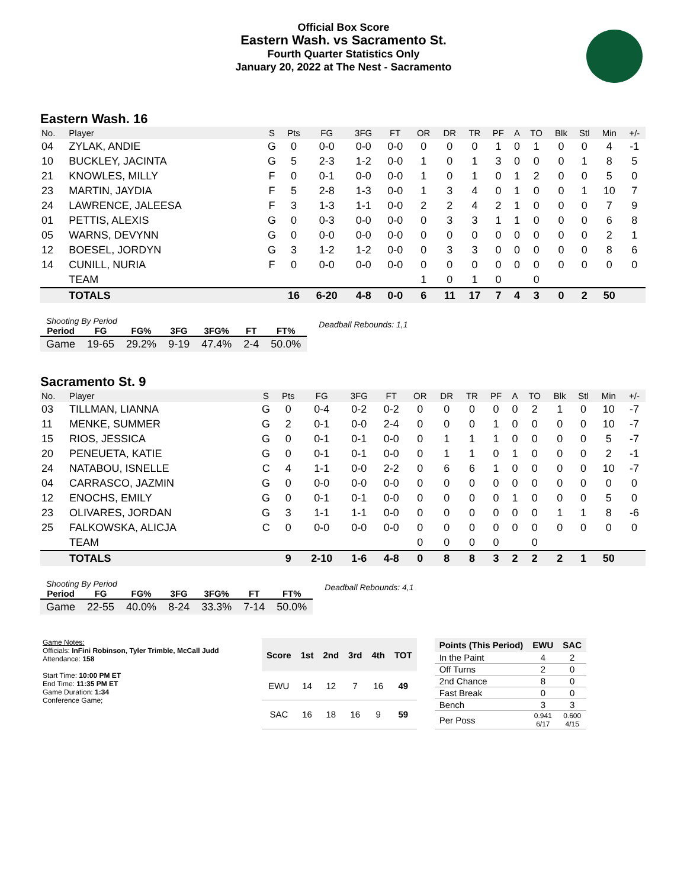Official Box Score
Eastern Wash. vs Sacramento St.
Fourth Quarter Statistics Only
January 20, 2022 at The Nest - Sacramento
Eastern Wash. 16
| No. | Player | S | Pts | FG | 3FG | FT | OR | DR | TR | PF | A | TO | Blk | Stl | Min | +/- |
| --- | --- | --- | --- | --- | --- | --- | --- | --- | --- | --- | --- | --- | --- | --- | --- | --- |
| 04 | ZYLAK, ANDIE | G | 0 | 0-0 | 0-0 | 0-0 | 0 | 0 | 0 | 1 | 0 | 1 | 0 | 0 | 4 | -1 |
| 10 | BUCKLEY, JACINTA | G | 5 | 2-3 | 1-2 | 0-0 | 1 | 0 | 1 | 3 | 0 | 0 | 0 | 1 | 8 | 5 |
| 21 | KNOWLES, MILLY | F | 0 | 0-1 | 0-0 | 0-0 | 1 | 0 | 1 | 0 | 1 | 2 | 0 | 0 | 5 | 0 |
| 23 | MARTIN, JAYDIA | F | 5 | 2-8 | 1-3 | 0-0 | 1 | 3 | 4 | 0 | 1 | 0 | 0 | 1 | 10 | 7 |
| 24 | LAWRENCE, JALEESA | F | 3 | 1-3 | 1-1 | 0-0 | 2 | 2 | 4 | 2 | 1 | 0 | 0 | 0 | 7 | 9 |
| 01 | PETTIS, ALEXIS | G | 0 | 0-3 | 0-0 | 0-0 | 0 | 3 | 3 | 1 | 1 | 0 | 0 | 0 | 6 | 8 |
| 05 | WARNS, DEVYNN | G | 0 | 0-0 | 0-0 | 0-0 | 0 | 0 | 0 | 0 | 0 | 0 | 0 | 0 | 2 | 1 |
| 12 | BOESEL, JORDYN | G | 3 | 1-2 | 1-2 | 0-0 | 0 | 3 | 3 | 0 | 0 | 0 | 0 | 0 | 8 | 6 |
| 14 | CUNILL, NURIA | F | 0 | 0-0 | 0-0 | 0-0 | 0 | 0 | 0 | 0 | 0 | 0 | 0 | 0 | 0 | 0 |
| | TEAM | | | | | | 1 | 0 | 1 | 0 | | 0 | | | | |
| | TOTALS | | 16 | 6-20 | 4-8 | 0-0 | 6 | 11 | 17 | 7 | 4 | 3 | 0 | 2 | 50 | |
| Shooting By Period | | | | | | |
| --- | --- | --- | --- | --- | --- | --- |
| Period | FG | FG% | 3FG | 3FG% | FT | FT% |
| Game | 19-65 | 29.2% | 9-19 | 47.4% | 2-4 | 50.0% |
Deadball Rebounds: 1,1
Sacramento St. 9
| No. | Player | S | Pts | FG | 3FG | FT | OR | DR | TR | PF | A | TO | Blk | Stl | Min | +/- |
| --- | --- | --- | --- | --- | --- | --- | --- | --- | --- | --- | --- | --- | --- | --- | --- | --- |
| 03 | TILLMAN, LIANNA | G | 0 | 0-4 | 0-2 | 0-2 | 0 | 0 | 0 | 0 | 0 | 2 | 1 | 0 | 10 | -7 |
| 11 | MENKE, SUMMER | G | 2 | 0-1 | 0-0 | 2-4 | 0 | 0 | 0 | 1 | 0 | 0 | 0 | 0 | 10 | -7 |
| 15 | RIOS, JESSICA | G | 0 | 0-1 | 0-1 | 0-0 | 0 | 1 | 1 | 1 | 0 | 0 | 0 | 0 | 5 | -7 |
| 20 | PENEUETA, KATIE | G | 0 | 0-1 | 0-1 | 0-0 | 0 | 1 | 1 | 0 | 1 | 0 | 0 | 0 | 2 | -1 |
| 24 | NATABOU, ISNELLE | C | 4 | 1-1 | 0-0 | 2-2 | 0 | 6 | 6 | 1 | 0 | 0 | 0 | 0 | 10 | -7 |
| 04 | CARRASCO, JAZMIN | G | 0 | 0-0 | 0-0 | 0-0 | 0 | 0 | 0 | 0 | 0 | 0 | 0 | 0 | 0 | 0 |
| 12 | ENOCHS, EMILY | G | 0 | 0-1 | 0-1 | 0-0 | 0 | 0 | 0 | 0 | 1 | 0 | 0 | 0 | 5 | 0 |
| 23 | OLIVARES, JORDAN | G | 3 | 1-1 | 1-1 | 0-0 | 0 | 0 | 0 | 0 | 0 | 0 | 1 | 1 | 8 | -6 |
| 25 | FALKOWSKA, ALICJA | C | 0 | 0-0 | 0-0 | 0-0 | 0 | 0 | 0 | 0 | 0 | 0 | 0 | 0 | 0 | 0 |
| | TEAM | | | | | | 0 | 0 | 0 | 0 | | 0 | | | | |
| | TOTALS | | 9 | 2-10 | 1-6 | 4-8 | 0 | 8 | 8 | 3 | 2 | 2 | 2 | 1 | 50 | |
| Shooting By Period | | | | | | |
| --- | --- | --- | --- | --- | --- | --- |
| Period | FG | FG% | 3FG | 3FG% | FT | FT% |
| Game | 22-55 | 40.0% | 8-24 | 33.3% | 7-14 | 50.0% |
Deadball Rebounds: 4,1
Game Notes:
Officials: InFini Robinson, Tyler Trimble, McCall Judd
Attendance: 158
Start Time: 10:00 PM ET
End Time: 11:35 PM ET
Game Duration: 1:34
Conference Game;
| Score | 1st | 2nd | 3rd | 4th | TOT |
| --- | --- | --- | --- | --- | --- |
| EWU | 14 | 12 | 7 | 16 | 49 |
| SAC | 16 | 18 | 16 | 9 | 59 |
| Points (This Period) | EWU | SAC |
| --- | --- | --- |
| In the Paint | 4 | 2 |
| Off Turns | 2 | 0 |
| 2nd Chance | 8 | 0 |
| Fast Break | 0 | 0 |
| Bench | 3 | 3 |
| Per Poss | 0.941 6/17 | 0.600 4/15 |